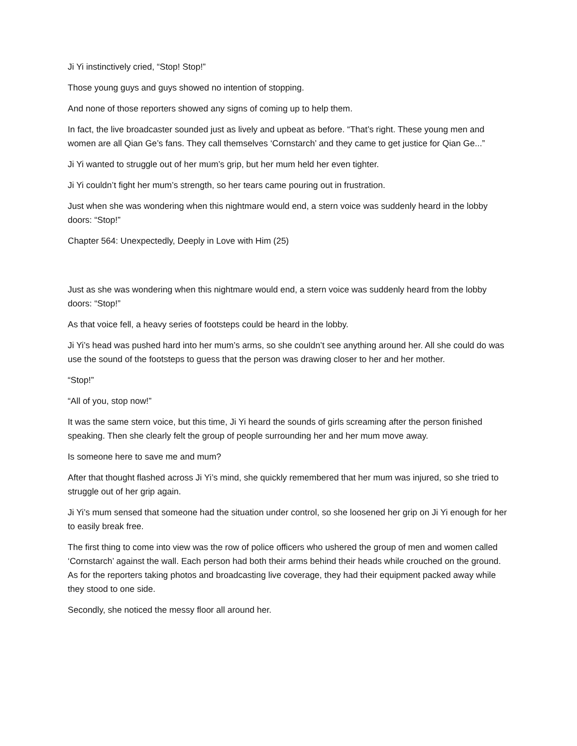Ji Yi instinctively cried, “Stop! Stop!”
Those young guys and guys showed no intention of stopping.
And none of those reporters showed any signs of coming up to help them.
In fact, the live broadcaster sounded just as lively and upbeat as before. “That’s right. These young men and women are all Qian Ge’s fans. They call themselves ‘Cornstarch’ and they came to get justice for Qian Ge...”
Ji Yi wanted to struggle out of her mum’s grip, but her mum held her even tighter.
Ji Yi couldn’t fight her mum’s strength, so her tears came pouring out in frustration.
Just when she was wondering when this nightmare would end, a stern voice was suddenly heard in the lobby doors: “Stop!”
Chapter 564: Unexpectedly, Deeply in Love with Him (25)
Just as she was wondering when this nightmare would end, a stern voice was suddenly heard from the lobby doors: “Stop!”
As that voice fell, a heavy series of footsteps could be heard in the lobby.
Ji Yi’s head was pushed hard into her mum’s arms, so she couldn’t see anything around her. All she could do was use the sound of the footsteps to guess that the person was drawing closer to her and her mother.
“Stop!”
“All of you, stop now!”
It was the same stern voice, but this time, Ji Yi heard the sounds of girls screaming after the person finished speaking. Then she clearly felt the group of people surrounding her and her mum move away.
Is someone here to save me and mum?
After that thought flashed across Ji Yi’s mind, she quickly remembered that her mum was injured, so she tried to struggle out of her grip again.
Ji Yi’s mum sensed that someone had the situation under control, so she loosened her grip on Ji Yi enough for her to easily break free.
The first thing to come into view was the row of police officers who ushered the group of men and women called ‘Cornstarch’ against the wall. Each person had both their arms behind their heads while crouched on the ground. As for the reporters taking photos and broadcasting live coverage, they had their equipment packed away while they stood to one side.
Secondly, she noticed the messy floor all around her.